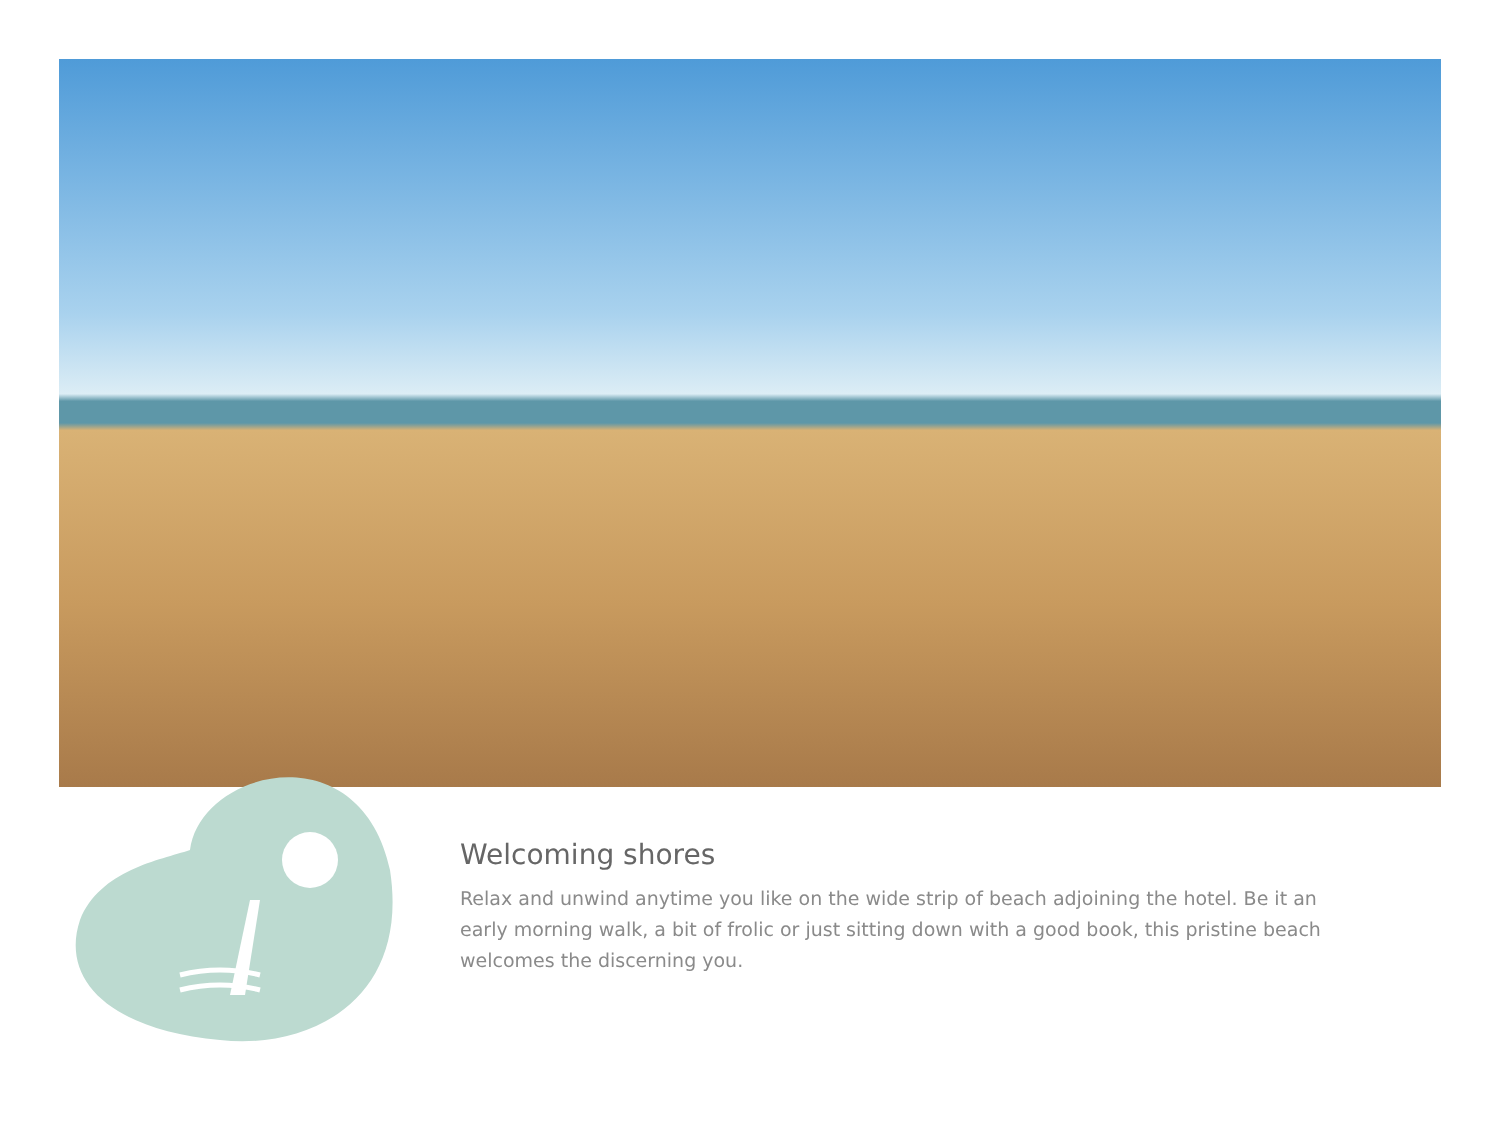Welcoming shores
Relax and unwind anytime you like on the wide strip of beach adjoining the hotel. Be it an early morning walk, a bit of frolic or just sitting down with a good book, this pristine beach welcomes the discerning you.